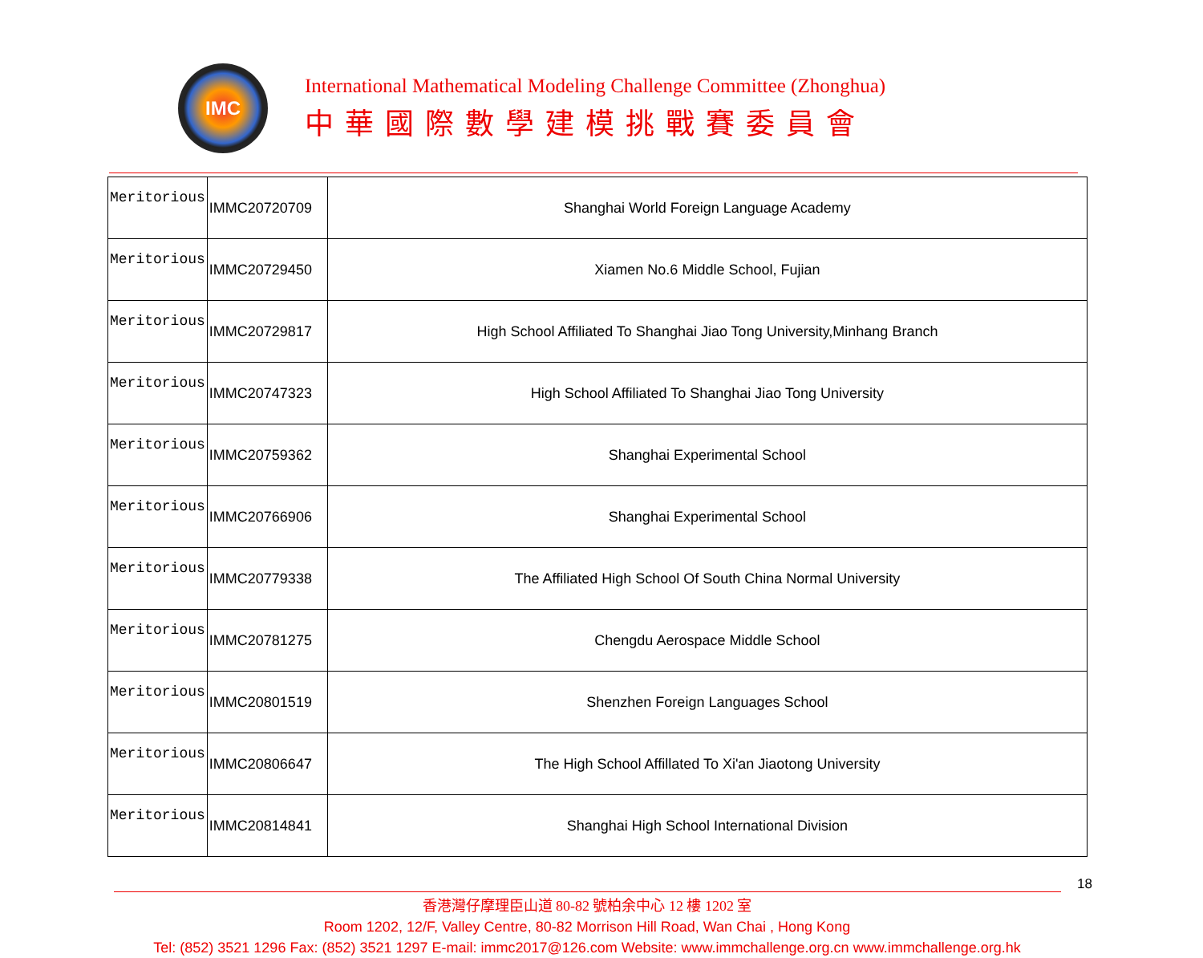IMC
International Mathematical Modeling Challenge Committee (Zhonghua)
中華國際數學建模挑戰賽委員會
| Meritorious | IMMC20720709 | Shanghai World Foreign Language Academy |
| Meritorious | IMMC20729450 | Xiamen No.6 Middle School, Fujian |
| Meritorious | IMMC20729817 | High School Affiliated To Shanghai Jiao Tong University,Minhang Branch |
| Meritorious | IMMC20747323 | High School Affiliated To Shanghai Jiao Tong University |
| Meritorious | IMMC20759362 | Shanghai Experimental School |
| Meritorious | IMMC20766906 | Shanghai Experimental School |
| Meritorious | IMMC20779338 | The Affiliated High School Of South China Normal University |
| Meritorious | IMMC20781275 | Chengdu Aerospace Middle School |
| Meritorious | IMMC20801519 | Shenzhen Foreign Languages School |
| Meritorious | IMMC20806647 | The High School Affillated To Xi'an Jiaotong University |
| Meritorious | IMMC20814841 | Shanghai High School International Division |
18
香港灣仔摩理臣山道 80-82 號柏余中心 12 樓 1202 室
Room 1202, 12/F, Valley Centre, 80-82 Morrison Hill Road, Wan Chai , Hong Kong
Tel: (852) 3521 1296 Fax: (852) 3521 1297 E-mail: immc2017@126.com Website: www.immchallenge.org.cn www.immchallenge.org.hk